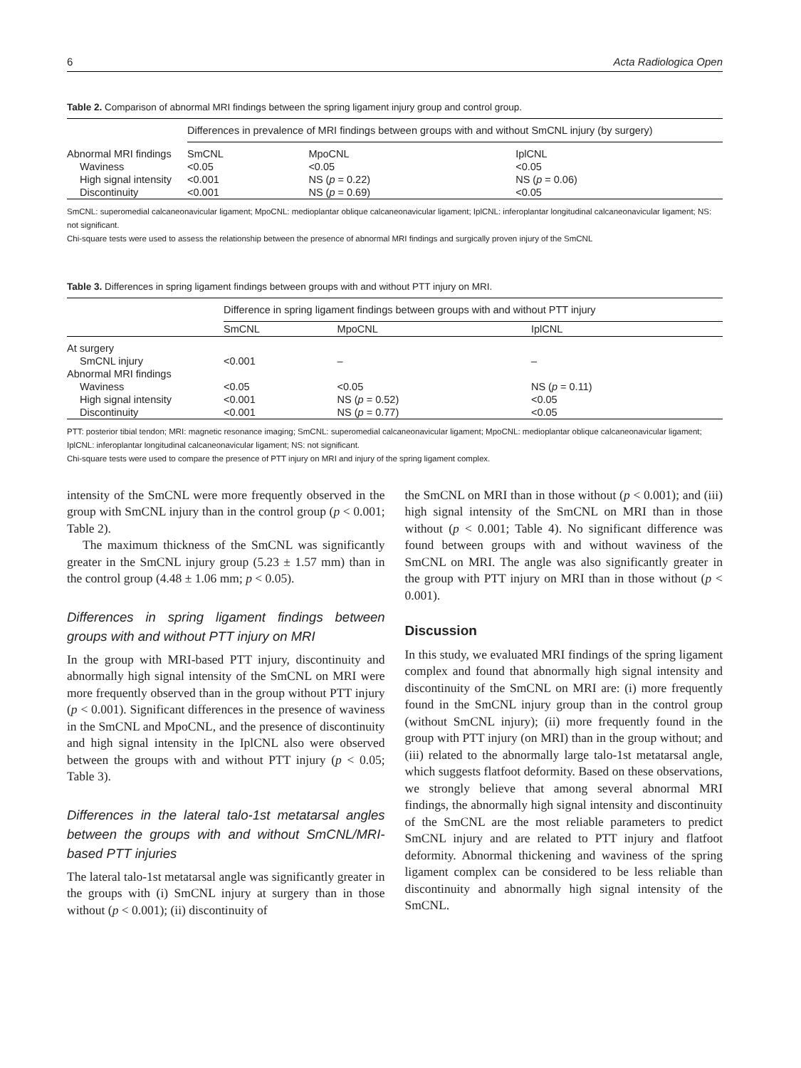6 Acta Radiologica Open
Table 2. Comparison of abnormal MRI findings between the spring ligament injury group and control group.
| | Differences in prevalence of MRI findings between groups with and without SmCNL injury (by surgery) | | |
| --- | --- | --- | --- |
| Abnormal MRI findings | SmCNL | MpoCNL | IplCNL |
| Waviness | <0.05 | <0.05 | <0.05 |
| High signal intensity | <0.001 | NS ( p = 0.22) | NS ( p = 0.06) |
| Discontinuity | <0.001 | NS ( p = 0.69) | <0.05 |
SmCNL: superomedial calcaneonavicular ligament; MpoCNL: medioplantar oblique calcaneonavicular ligament; IplCNL: inferoplantar longitudinal calcaneonavicular ligament; NS: not significant.
Chi-square tests were used to assess the relationship between the presence of abnormal MRI findings and surgically proven injury of the SmCNL
Table 3. Differences in spring ligament findings between groups with and without PTT injury on MRI.
| | Difference in spring ligament findings between groups with and without PTT injury | | |
| --- | --- | --- | --- |
| | SmCNL | MpoCNL | IplCNL |
| At surgery | | | |
| SmCNL injury | <0.001 | – | – |
| Abnormal MRI findings | | | |
| Waviness | <0.05 | <0.05 | NS ( p = 0.11) |
| High signal intensity | <0.001 | NS ( p = 0.52) | <0.05 |
| Discontinuity | <0.001 | NS ( p = 0.77) | <0.05 |
PTT: posterior tibial tendon; MRI: magnetic resonance imaging; SmCNL: superomedial calcaneonavicular ligament; MpoCNL: medioplantar oblique calcaneonavicular ligament; IplCNL: inferoplantar longitudinal calcaneonavicular ligament; NS: not significant.
Chi-square tests were used to compare the presence of PTT injury on MRI and injury of the spring ligament complex.
intensity of the SmCNL were more frequently observed in the group with SmCNL injury than in the control group (p < 0.001; Table 2).
The maximum thickness of the SmCNL was significantly greater in the SmCNL injury group (5.23 ± 1.57 mm) than in the control group (4.48 ± 1.06 mm; p < 0.05).
Differences in spring ligament findings between groups with and without PTT injury on MRI
In the group with MRI-based PTT injury, discontinuity and abnormally high signal intensity of the SmCNL on MRI were more frequently observed than in the group without PTT injury (p < 0.001). Significant differences in the presence of waviness in the SmCNL and MpoCNL, and the presence of discontinuity and high signal intensity in the IplCNL also were observed between the groups with and without PTT injury (p < 0.05; Table 3).
Differences in the lateral talo-1st metatarsal angles between the groups with and without SmCNL/MRI-based PTT injuries
The lateral talo-1st metatarsal angle was significantly greater in the groups with (i) SmCNL injury at surgery than in those without (p < 0.001); (ii) discontinuity of
the SmCNL on MRI than in those without (p < 0.001); and (iii) high signal intensity of the SmCNL on MRI than in those without (p < 0.001; Table 4). No significant difference was found between groups with and without waviness of the SmCNL on MRI. The angle was also significantly greater in the group with PTT injury on MRI than in those without (p < 0.001).
Discussion
In this study, we evaluated MRI findings of the spring ligament complex and found that abnormally high signal intensity and discontinuity of the SmCNL on MRI are: (i) more frequently found in the SmCNL injury group than in the control group (without SmCNL injury); (ii) more frequently found in the group with PTT injury (on MRI) than in the group without; and (iii) related to the abnormally large talo-1st metatarsal angle, which suggests flatfoot deformity. Based on these observations, we strongly believe that among several abnormal MRI findings, the abnormally high signal intensity and discontinuity of the SmCNL are the most reliable parameters to predict SmCNL injury and are related to PTT injury and flatfoot deformity. Abnormal thickening and waviness of the spring ligament complex can be considered to be less reliable than discontinuity and abnormally high signal intensity of the SmCNL.